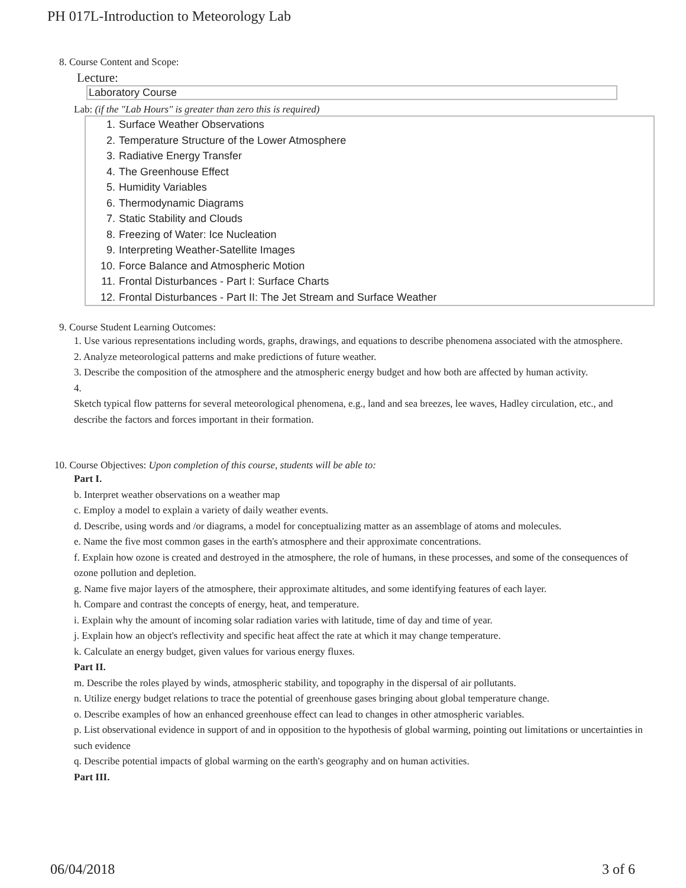PH 017L-Introduction to Meteorology Lab
8. Course Content and Scope:
Lecture:
Laboratory Course
Lab: (if the "Lab Hours" is greater than zero this is required)
1. Surface Weather Observations
2. Temperature Structure of the Lower Atmosphere
3. Radiative Energy Transfer
4. The Greenhouse Effect
5. Humidity Variables
6. Thermodynamic Diagrams
7. Static Stability and Clouds
8. Freezing of Water: Ice Nucleation
9. Interpreting Weather-Satellite Images
10. Force Balance and Atmospheric Motion
11. Frontal Disturbances - Part I: Surface Charts
12. Frontal Disturbances - Part II: The Jet Stream and Surface Weather
9. Course Student Learning Outcomes:
1. Use various representations including words, graphs, drawings, and equations to describe phenomena associated with the atmosphere.
2. Analyze meteorological patterns and make predictions of future weather.
3. Describe the composition of the atmosphere and the atmospheric energy budget and how both are affected by human activity.
4.
Sketch typical flow patterns for several meteorological phenomena, e.g., land and sea breezes, lee waves, Hadley circulation, etc., and describe the factors and forces important in their formation.
10. Course Objectives: Upon completion of this course, students will be able to:
Part I.
b. Interpret weather observations on a weather map
c. Employ a model to explain a variety of daily weather events.
d. Describe, using words and /or diagrams, a model for conceptualizing matter as an assemblage of atoms and molecules.
e. Name the five most common gases in the earth's atmosphere and their approximate concentrations.
f. Explain how ozone is created and destroyed in the atmosphere, the role of humans, in these processes, and some of the consequences of ozone pollution and depletion.
g. Name five major layers of the atmosphere, their approximate altitudes, and some identifying features of each layer.
h. Compare and contrast the concepts of energy, heat, and temperature.
i. Explain why the amount of incoming solar radiation varies with latitude, time of day and time of year.
j. Explain how an object's reflectivity and specific heat affect the rate at which it may change temperature.
k. Calculate an energy budget, given values for various energy fluxes.
Part II.
m. Describe the roles played by winds, atmospheric stability, and topography in the dispersal of air pollutants.
n. Utilize energy budget relations to trace the potential of greenhouse gases bringing about global temperature change.
o. Describe examples of how an enhanced greenhouse effect can lead to changes in other atmospheric variables.
p. List observational evidence in support of and in opposition to the hypothesis of global warming, pointing out limitations or uncertainties in such evidence
q. Describe potential impacts of global warming on the earth's geography and on human activities.
Part III.
06/04/2018 3 of 6